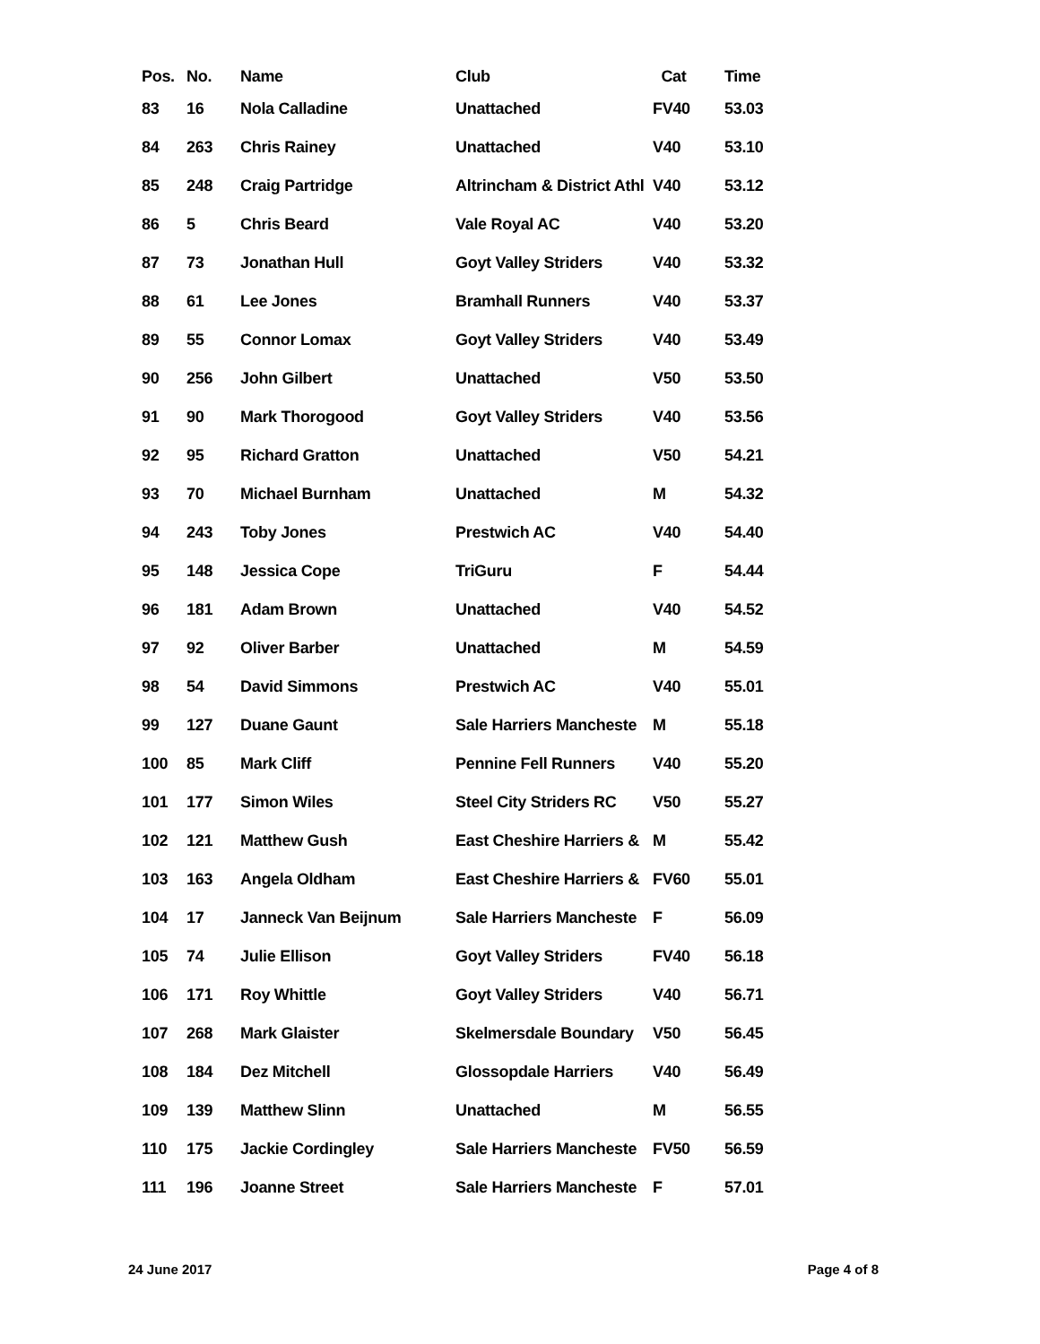| Pos. | No. | Name | Club | Cat | Time |
| --- | --- | --- | --- | --- | --- |
| 83 | 16 | Nola Calladine | Unattached | FV40 | 53.03 |
| 84 | 263 | Chris Rainey | Unattached | V40 | 53.10 |
| 85 | 248 | Craig Partridge | Altrincham & District Athl | V40 | 53.12 |
| 86 | 5 | Chris Beard | Vale Royal AC | V40 | 53.20 |
| 87 | 73 | Jonathan Hull | Goyt Valley Striders | V40 | 53.32 |
| 88 | 61 | Lee Jones | Bramhall Runners | V40 | 53.37 |
| 89 | 55 | Connor Lomax | Goyt Valley Striders | V40 | 53.49 |
| 90 | 256 | John Gilbert | Unattached | V50 | 53.50 |
| 91 | 90 | Mark Thorogood | Goyt Valley Striders | V40 | 53.56 |
| 92 | 95 | Richard Gratton | Unattached | V50 | 54.21 |
| 93 | 70 | Michael Burnham | Unattached | M | 54.32 |
| 94 | 243 | Toby Jones | Prestwich AC | V40 | 54.40 |
| 95 | 148 | Jessica Cope | TriGuru | F | 54.44 |
| 96 | 181 | Adam Brown | Unattached | V40 | 54.52 |
| 97 | 92 | Oliver Barber | Unattached | M | 54.59 |
| 98 | 54 | David Simmons | Prestwich AC | V40 | 55.01 |
| 99 | 127 | Duane Gaunt | Sale Harriers Mancheste | M | 55.18 |
| 100 | 85 | Mark Cliff | Pennine Fell Runners | V40 | 55.20 |
| 101 | 177 | Simon Wiles | Steel City Striders RC | V50 | 55.27 |
| 102 | 121 | Matthew Gush | East Cheshire Harriers & | M | 55.42 |
| 103 | 163 | Angela Oldham | East Cheshire Harriers & | FV60 | 55.01 |
| 104 | 17 | Janneck Van Beijnum | Sale Harriers Mancheste | F | 56.09 |
| 105 | 74 | Julie Ellison | Goyt Valley Striders | FV40 | 56.18 |
| 106 | 171 | Roy Whittle | Goyt Valley Striders | V40 | 56.71 |
| 107 | 268 | Mark Glaister | Skelmersdale Boundary | V50 | 56.45 |
| 108 | 184 | Dez Mitchell | Glossopdale Harriers | V40 | 56.49 |
| 109 | 139 | Matthew Slinn | Unattached | M | 56.55 |
| 110 | 175 | Jackie Cordingley | Sale Harriers Mancheste | FV50 | 56.59 |
| 111 | 196 | Joanne Street | Sale Harriers Mancheste | F | 57.01 |
24 June 2017 Page 4 of 8